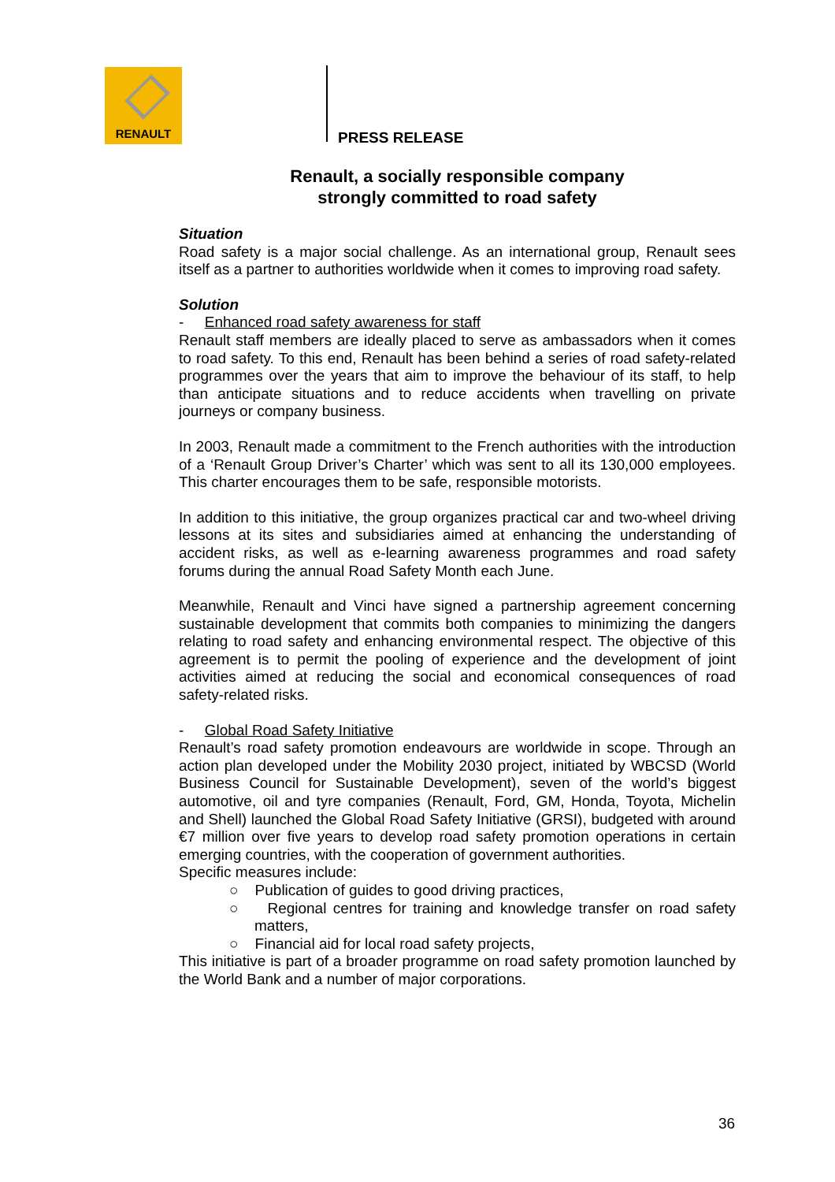RENAULT
PRESS RELEASE
Renault, a socially responsible company
strongly committed to road safety
Situation
Road safety is a major social challenge. As an international group, Renault sees itself as a partner to authorities worldwide when it comes to improving road safety.
Solution
- Enhanced road safety awareness for staff
Renault staff members are ideally placed to serve as ambassadors when it comes to road safety. To this end, Renault has been behind a series of road safety-related programmes over the years that aim to improve the behaviour of its staff, to help than anticipate situations and to reduce accidents when travelling on private journeys or company business.
In 2003, Renault made a commitment to the French authorities with the introduction of a ‘Renault Group Driver’s Charter’ which was sent to all its 130,000 employees. This charter encourages them to be safe, responsible motorists.
In addition to this initiative, the group organizes practical car and two-wheel driving lessons at its sites and subsidiaries aimed at enhancing the understanding of accident risks, as well as e-learning awareness programmes and road safety forums during the annual Road Safety Month each June.
Meanwhile, Renault and Vinci have signed a partnership agreement concerning sustainable development that commits both companies to minimizing the dangers relating to road safety and enhancing environmental respect. The objective of this agreement is to permit the pooling of experience and the development of joint activities aimed at reducing the social and economical consequences of road safety-related risks.
- Global Road Safety Initiative
Renault’s road safety promotion endeavours are worldwide in scope. Through an action plan developed under the Mobility 2030 project, initiated by WBCSD (World Business Council for Sustainable Development), seven of the world’s biggest automotive, oil and tyre companies (Renault, Ford, GM, Honda, Toyota, Michelin and Shell) launched the Global Road Safety Initiative (GRSI), budgeted with around €7 million over five years to develop road safety promotion operations in certain emerging countries, with the cooperation of government authorities.
Specific measures include:
○ Publication of guides to good driving practices,
○ Regional centres for training and knowledge transfer on road safety matters,
○ Financial aid for local road safety projects,
This initiative is part of a broader programme on road safety promotion launched by the World Bank and a number of major corporations.
36